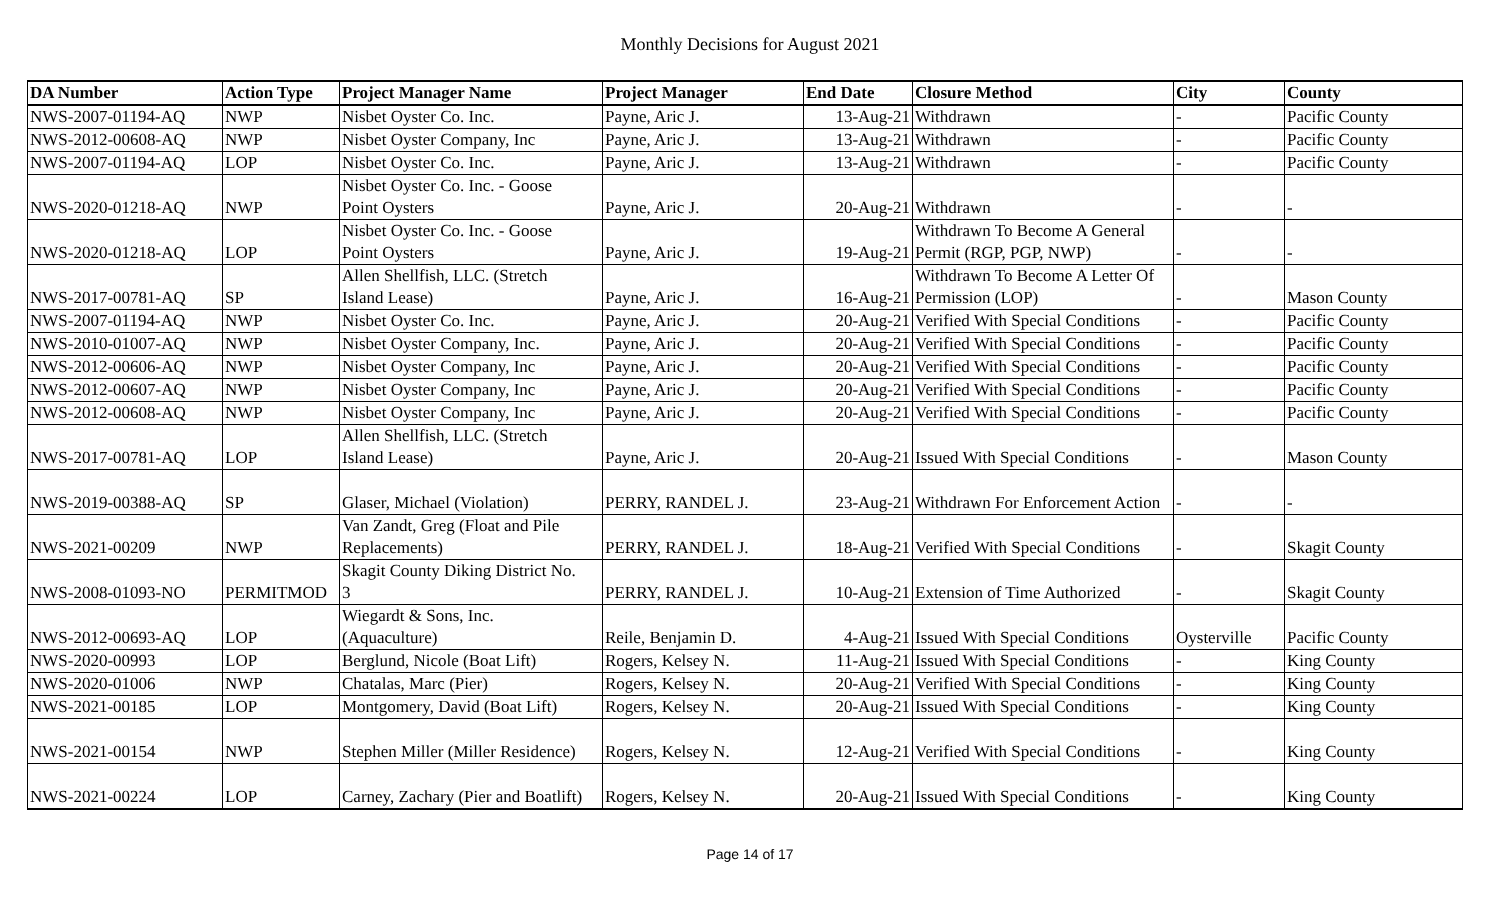Monthly Decisions for August 2021
| DA Number | Action Type | Project Manager Name | Project Manager | End Date | Closure Method | City | County |
| --- | --- | --- | --- | --- | --- | --- | --- |
| NWS-2007-01194-AQ | NWP | Nisbet Oyster Co. Inc. | Payne, Aric J. | 13-Aug-21 | Withdrawn | - | Pacific County |
| NWS-2012-00608-AQ | NWP | Nisbet Oyster Company, Inc | Payne, Aric J. | 13-Aug-21 | Withdrawn | - | Pacific County |
| NWS-2007-01194-AQ | LOP | Nisbet Oyster Co. Inc. | Payne, Aric J. | 13-Aug-21 | Withdrawn | - | Pacific County |
| NWS-2020-01218-AQ | NWP | Nisbet Oyster Co. Inc. - Goose Point Oysters | Payne, Aric J. | 20-Aug-21 | Withdrawn | - | - |
| NWS-2020-01218-AQ | LOP | Nisbet Oyster Co. Inc. - Goose Point Oysters | Payne, Aric J. | 19-Aug-21 | Withdrawn To Become A General Permit (RGP, PGP, NWP) | - | - |
| NWS-2017-00781-AQ | SP | Allen Shellfish, LLC. (Stretch Island Lease) | Payne, Aric J. | 16-Aug-21 | Withdrawn To Become A Letter Of Permission (LOP) | - | Mason County |
| NWS-2007-01194-AQ | NWP | Nisbet Oyster Co. Inc. | Payne, Aric J. | 20-Aug-21 | Verified With Special Conditions | - | Pacific County |
| NWS-2010-01007-AQ | NWP | Nisbet Oyster Company, Inc. | Payne, Aric J. | 20-Aug-21 | Verified With Special Conditions | - | Pacific County |
| NWS-2012-00606-AQ | NWP | Nisbet Oyster Company, Inc | Payne, Aric J. | 20-Aug-21 | Verified With Special Conditions | - | Pacific County |
| NWS-2012-00607-AQ | NWP | Nisbet Oyster Company, Inc | Payne, Aric J. | 20-Aug-21 | Verified With Special Conditions | - | Pacific County |
| NWS-2012-00608-AQ | NWP | Nisbet Oyster Company, Inc | Payne, Aric J. | 20-Aug-21 | Verified With Special Conditions | - | Pacific County |
| NWS-2017-00781-AQ | LOP | Allen Shellfish, LLC. (Stretch Island Lease) | Payne, Aric J. | 20-Aug-21 | Issued With Special Conditions | - | Mason County |
| NWS-2019-00388-AQ | SP | Glaser, Michael (Violation) | PERRY, RANDEL J. | 23-Aug-21 | Withdrawn For Enforcement Action | - | - |
| NWS-2021-00209 | NWP | Van Zandt, Greg (Float and Pile Replacements) | PERRY, RANDEL J. | 18-Aug-21 | Verified With Special Conditions | - | Skagit County |
| NWS-2008-01093-NO | PERMITMOD | Skagit County Diking District No. 3 | PERRY, RANDEL J. | 10-Aug-21 | Extension of Time Authorized | - | Skagit County |
| NWS-2012-00693-AQ | LOP | Wiegardt & Sons, Inc. (Aquaculture) | Reile, Benjamin D. | 4-Aug-21 | Issued With Special Conditions | Oysterville | Pacific County |
| NWS-2020-00993 | LOP | Berglund, Nicole (Boat Lift) | Rogers, Kelsey N. | 11-Aug-21 | Issued With Special Conditions | - | King County |
| NWS-2020-01006 | NWP | Chatalas, Marc (Pier) | Rogers, Kelsey N. | 20-Aug-21 | Verified With Special Conditions | - | King County |
| NWS-2021-00185 | LOP | Montgomery, David (Boat Lift) | Rogers, Kelsey N. | 20-Aug-21 | Issued With Special Conditions | - | King County |
| NWS-2021-00154 | NWP | Stephen Miller (Miller Residence) | Rogers, Kelsey N. | 12-Aug-21 | Verified With Special Conditions | - | King County |
| NWS-2021-00224 | LOP | Carney, Zachary (Pier and Boatlift) | Rogers, Kelsey N. | 20-Aug-21 | Issued With Special Conditions | - | King County |
Page 14 of 17